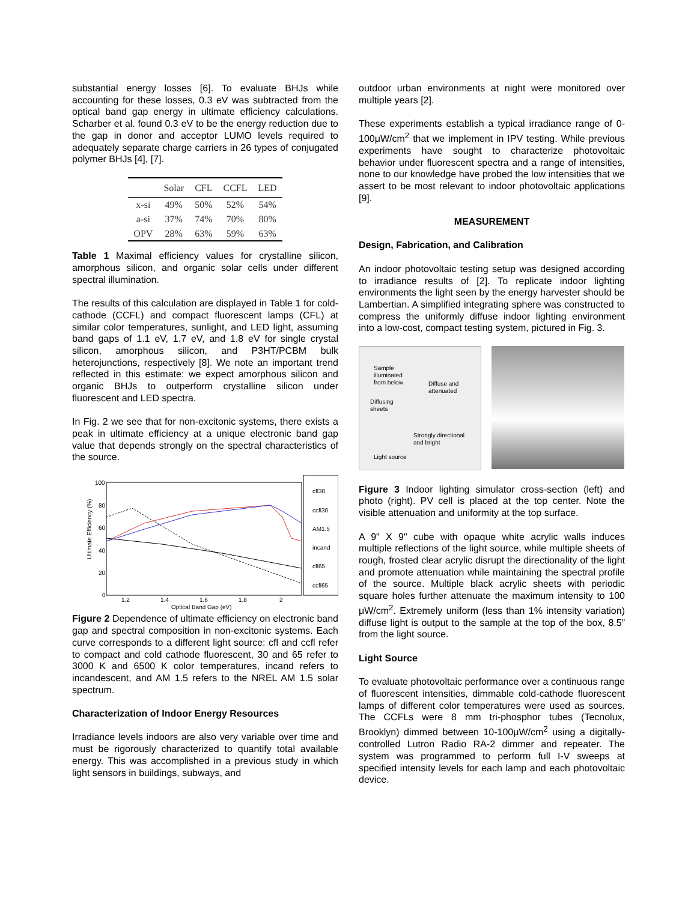substantial energy losses [6]. To evaluate BHJs while accounting for these losses, 0.3 eV was subtracted from the optical band gap energy in ultimate efficiency calculations. Scharber et al. found 0.3 eV to be the energy reduction due to the gap in donor and acceptor LUMO levels required to adequately separate charge carriers in 26 types of conjugated polymer BHJs [4], [7].
| | Solar | CFL | CCFL | LED |
| --- | --- | --- | --- | --- |
| x-si | 49% | 50% | 52% | 54% |
| a-si | 37% | 74% | 70% | 80% |
| OPV | 28% | 63% | 59% | 63% |
Table 1 Maximal efficiency values for crystalline silicon, amorphous silicon, and organic solar cells under different spectral illumination.
The results of this calculation are displayed in Table 1 for cold-cathode (CCFL) and compact fluorescent lamps (CFL) at similar color temperatures, sunlight, and LED light, assuming band gaps of 1.1 eV, 1.7 eV, and 1.8 eV for single crystal silicon, amorphous silicon, and P3HT/PCBM bulk heterojunctions, respectively [8]. We note an important trend reflected in this estimate: we expect amorphous silicon and organic BHJs to outperform crystalline silicon under fluorescent and LED spectra.
In Fig. 2 we see that for non-excitonic systems, there exists a peak in ultimate efficiency at a unique electronic band gap value that depends strongly on the spectral characteristics of the source.
Ultimate Efficiency (%)
100
80
60
40
20
0
1.2
1.4
1.6
1.8
2
Optical Band Gap (eV)
cfl30
ccfl30
AM1.5
incand
cfl65
ccfl65
Figure 2 Dependence of ultimate efficiency on electronic band gap and spectral composition in non-excitonic systems. Each curve corresponds to a different light source: cfl and ccfl refer to compact and cold cathode fluorescent, 30 and 65 refer to 3000 K and 6500 K color temperatures, incand refers to incandescent, and AM 1.5 refers to the NREL AM 1.5 solar spectrum.
Characterization of Indoor Energy Resources
Irradiance levels indoors are also very variable over time and must be rigorously characterized to quantify total available energy. This was accomplished in a previous study in which light sensors in buildings, subways, and
outdoor urban environments at night were monitored over multiple years [2].
These experiments establish a typical irradiance range of 0-100μW/cm<sup>2</sup> that we implement in IPV testing. While previous experiments have sought to characterize photovoltaic behavior under fluorescent spectra and a range of intensities, none to our knowledge have probed the low intensities that we assert to be most relevant to indoor photovoltaic applications [9].
MEASUREMENT
Design, Fabrication, and Calibration
An indoor photovoltaic testing setup was designed according to irradiance results of [2]. To replicate indoor lighting environments the light seen by the energy harvester should be Lambertian. A simplified integrating sphere was constructed to compress the uniformly diffuse indoor lighting environment into a low-cost, compact testing system, pictured in Fig. 3.
Sample
illuminated
from below
Diffuse and
attenuated
Diffusing
sheets
Strongly directional
and bright
Light source
Figure 3 Indoor lighting simulator cross-section (left) and photo (right). PV cell is placed at the top center. Note the visible attenuation and uniformity at the top surface.
A 9" X 9" cube with opaque white acrylic walls induces multiple reflections of the light source, while multiple sheets of rough, frosted clear acrylic disrupt the directionality of the light and promote attenuation while maintaining the spectral profile of the source. Multiple black acrylic sheets with periodic square holes further attenuate the maximum intensity to 100 μW/cm<sup>2</sup>. Extremely uniform (less than 1% intensity variation) diffuse light is output to the sample at the top of the box, 8.5” from the light source.
Light Source
To evaluate photovoltaic performance over a continuous range of fluorescent intensities, dimmable cold-cathode fluorescent lamps of different color temperatures were used as sources. The CCFLs were 8 mm tri-phosphor tubes (Tecnolux, Brooklyn) dimmed between 10-100μW/cm<sup>2</sup> using a digitally-controlled Lutron Radio RA-2 dimmer and repeater. The system was programmed to perform full I-V sweeps at specified intensity levels for each lamp and each photovoltaic device.